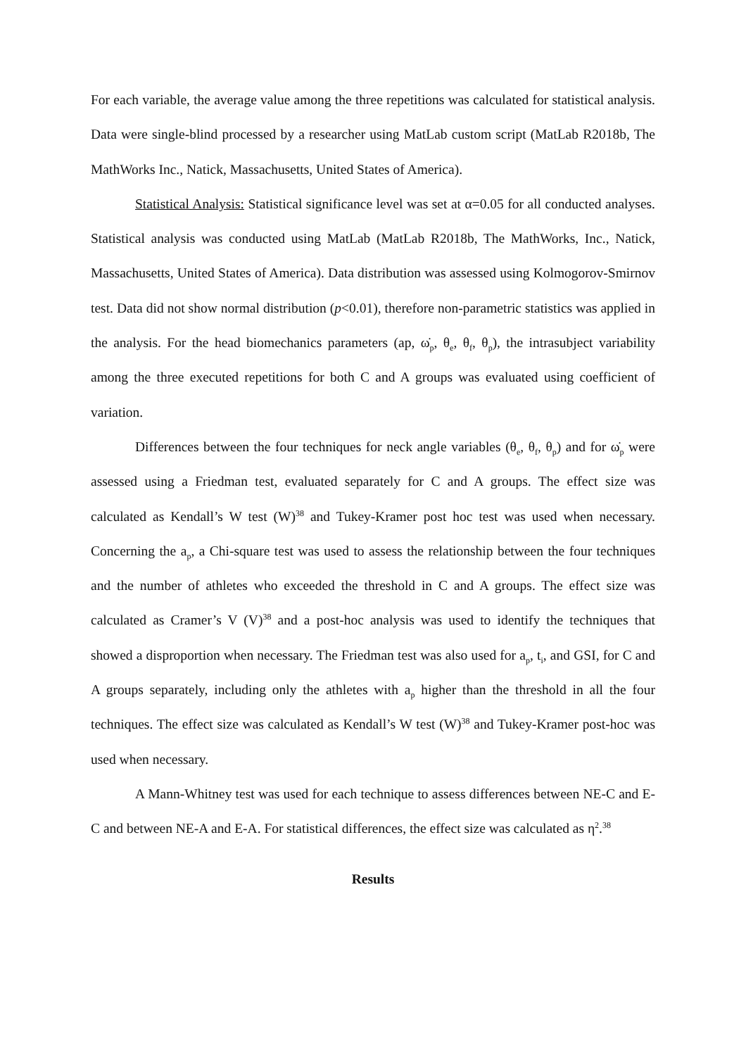For each variable, the average value among the three repetitions was calculated for statistical analysis. Data were single-blind processed by a researcher using MatLab custom script (MatLab R2018b, The MathWorks Inc., Natick, Massachusetts, United States of America).
Statistical Analysis: Statistical significance level was set at α=0.05 for all conducted analyses. Statistical analysis was conducted using MatLab (MatLab R2018b, The MathWorks, Inc., Natick, Massachusetts, United States of America). Data distribution was assessed using Kolmogorov-Smirnov test. Data did not show normal distribution (p<0.01), therefore non-parametric statistics was applied in the analysis. For the head biomechanics parameters (ap, ω̇<sub>p</sub>, θ<sub>e</sub>, θ<sub>f</sub>, θ<sub>p</sub>), the intrasubject variability among the three executed repetitions for both C and A groups was evaluated using coefficient of variation.
Differences between the four techniques for neck angle variables (θ<sub>e</sub>, θ<sub>f</sub>, θ<sub>p</sub>) and for ω̇<sub>p</sub> were assessed using a Friedman test, evaluated separately for C and A groups. The effect size was calculated as Kendall’s W test (W)<sup>38</sup> and Tukey-Kramer post hoc test was used when necessary. Concerning the a<sub>p</sub>, a Chi-square test was used to assess the relationship between the four techniques and the number of athletes who exceeded the threshold in C and A groups. The effect size was calculated as Cramer’s V (V)<sup>38</sup> and a post-hoc analysis was used to identify the techniques that showed a disproportion when necessary. The Friedman test was also used for a<sub>p</sub>, t<sub>i</sub>, and GSI, for C and A groups separately, including only the athletes with a<sub>p</sub> higher than the threshold in all the four techniques. The effect size was calculated as Kendall’s W test (W)<sup>38</sup> and Tukey-Kramer post-hoc was used when necessary.
A Mann-Whitney test was used for each technique to assess differences between NE-C and E-C and between NE-A and E-A. For statistical differences, the effect size was calculated as η<sup>2</sup>.<sup>38</sup>
Results